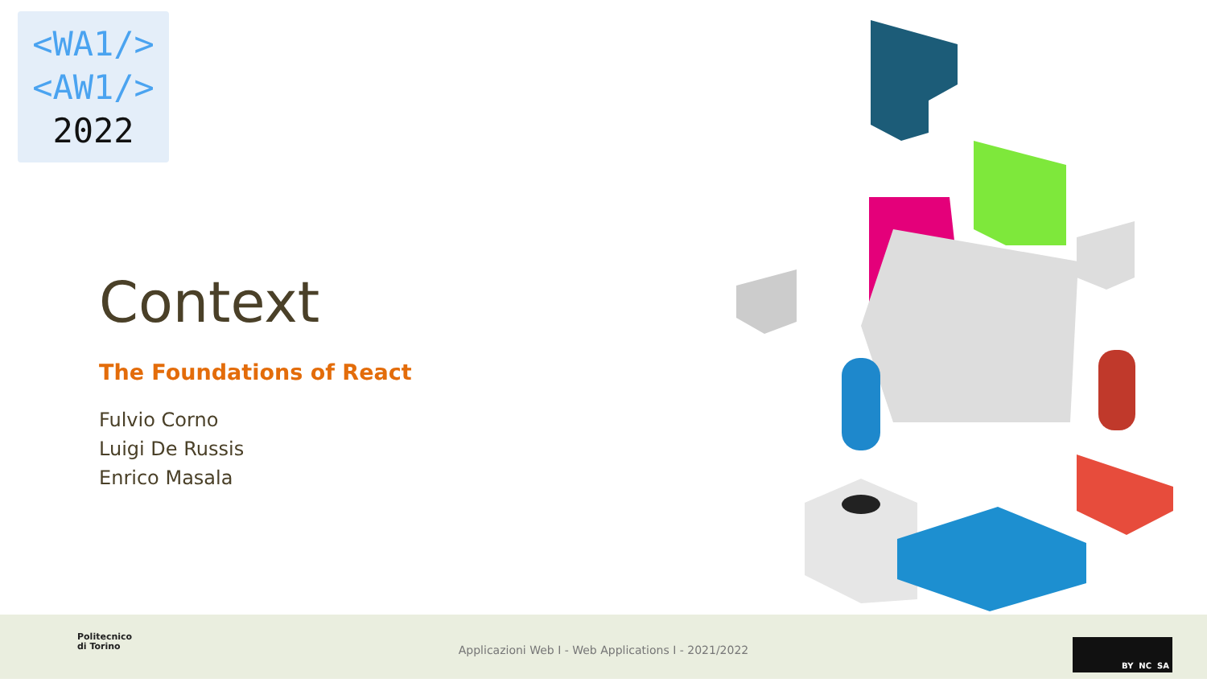<WA1/>
<AW1/>
2022
Context
The Foundations of React
Fulvio Corno
Luigi De Russis
Enrico Masala
Politecnico
di Torino
Applicazioni Web I - Web Applications I - 2021/2022
BY NC SA